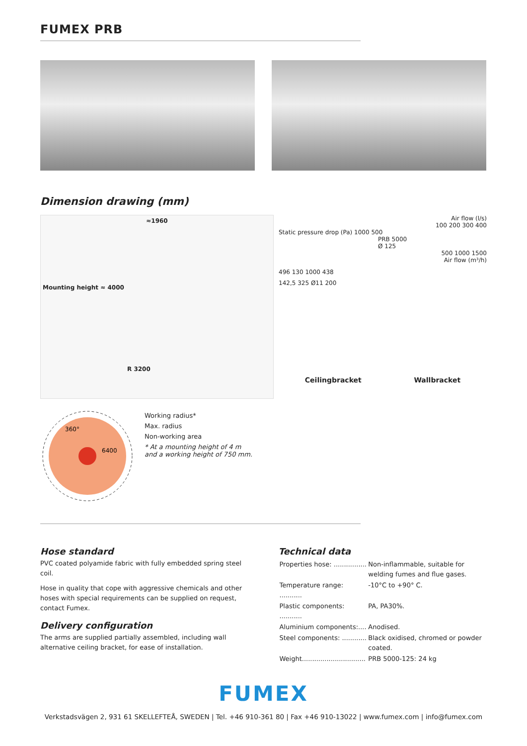FUMEX PRB
Dimension drawing (mm)
≈1960
Mounting height ≈ 4000
R 3200
360°
6400
Working radius*
Max. radius
Non-working area
* At a mounting height of 4 m
and a working height of 750 mm.
Air flow (l/s)
100 200 300 400
Static pressure drop (Pa) 1000 500
PRB 5000
Ø 125
500 1000 1500
Air flow (m³/h)
496 130 1000 438
142,5 325 Ø11 200
Ceilingbracket Wallbracket
Hose standard
PVC coated polyamide fabric with fully embedded spring steel coil.
Hose in quality that cope with aggressive chemicals and other hoses with special requirements can be supplied on request, contact Fumex.
Delivery configuration
The arms are supplied partially assembled, including wall alternative ceiling bracket, for ease of installation.
Technical data
| Properties hose: ................ | Non-inflammable, suitable for welding fumes and flue gases. |
| Temperature range: ........... | -10°C to +90° C. |
| Plastic components: ........... | PA, PA30%. |
| Aluminium components:.... | Anodised. |
| Steel components: ............ | Black oxidised, chromed or powder coated. |
| Weight............................... | PRB 5000-125: 24 kg |
FUMEX
Verkstadsvägen 2, 931 61 SKELLEFTEÅ, SWEDEN | Tel. +46 910-361 80 | Fax +46 910-13022 | www.fumex.com | info@fumex.com